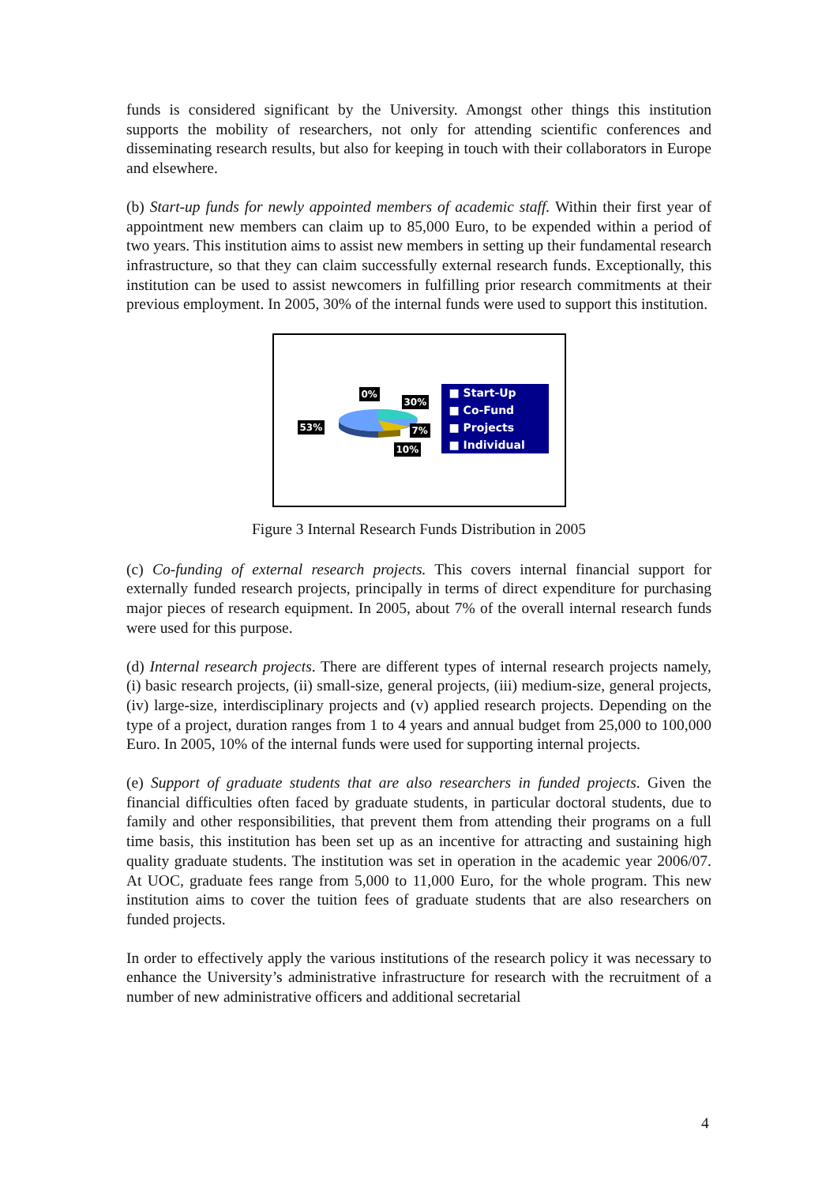funds is considered significant by the University. Amongst other things this institution supports the mobility of researchers, not only for attending scientific conferences and disseminating research results, but also for keeping in touch with their collaborators in Europe and elsewhere.
(b) Start-up funds for newly appointed members of academic staff. Within their first year of appointment new members can claim up to 85,000 Euro, to be expended within a period of two years. This institution aims to assist new members in setting up their fundamental research infrastructure, so that they can claim successfully external research funds. Exceptionally, this institution can be used to assist newcomers in fulfilling prior research commitments at their previous employment. In 2005, 30% of the internal funds were used to support this institution.
0%
30%
53% 7%
10%
■ Start-Up
■ Co-Fund
■ Projects
■ Individual
Figure 3 Internal Research Funds Distribution in 2005
(c) Co-funding of external research projects. This covers internal financial support for externally funded research projects, principally in terms of direct expenditure for purchasing major pieces of research equipment. In 2005, about 7% of the overall internal research funds were used for this purpose.
(d) Internal research projects. There are different types of internal research projects namely, (i) basic research projects, (ii) small-size, general projects, (iii) medium-size, general projects, (iv) large-size, interdisciplinary projects and (v) applied research projects. Depending on the type of a project, duration ranges from 1 to 4 years and annual budget from 25,000 to 100,000 Euro. In 2005, 10% of the internal funds were used for supporting internal projects.
(e) Support of graduate students that are also researchers in funded projects. Given the financial difficulties often faced by graduate students, in particular doctoral students, due to family and other responsibilities, that prevent them from attending their programs on a full time basis, this institution has been set up as an incentive for attracting and sustaining high quality graduate students. The institution was set in operation in the academic year 2006/07. At UOC, graduate fees range from 5,000 to 11,000 Euro, for the whole program. This new institution aims to cover the tuition fees of graduate students that are also researchers on funded projects.
In order to effectively apply the various institutions of the research policy it was necessary to enhance the University’s administrative infrastructure for research with the recruitment of a number of new administrative officers and additional secretarial
4